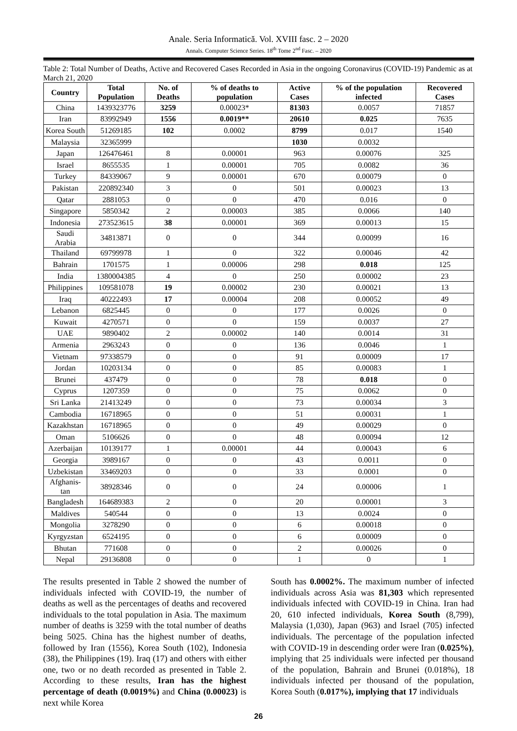Anale. Seria Informatică. Vol. XVIII fasc. 2 – 2020
Annals. Computer Science Series. 18<sup>th</sup> Tome 2<sup>nd</sup> Fasc. – 2020
Table 2: Total Number of Deaths, Active and Recovered Cases Recorded in Asia in the ongoing Coronavirus (COVID-19) Pandemic as at March 21, 2020
| Country | Total Population | No. of Deaths | % of deaths to population | Active Cases | % of the population infected | Recovered Cases |
| --- | --- | --- | --- | --- | --- | --- |
| China | 1439323776 | 3259 | 0.00023* | 81303 | 0.0057 | 71857 |
| Iran | 83992949 | 1556 | 0.0019** | 20610 | 0.025 | 7635 |
| Korea South | 51269185 | 102 | 0.0002 | 8799 | 0.017 | 1540 |
| Malaysia | 32365999 | | | 1030 | 0.0032 | |
| Japan | 126476461 | 8 | 0.00001 | 963 | 0.00076 | 325 |
| Israel | 8655535 | 1 | 0.00001 | 705 | 0.0082 | 36 |
| Turkey | 84339067 | 9 | 0.00001 | 670 | 0.00079 | 0 |
| Pakistan | 220892340 | 3 | 0 | 501 | 0.00023 | 13 |
| Qatar | 2881053 | 0 | 0 | 470 | 0.016 | 0 |
| Singapore | 5850342 | 2 | 0.00003 | 385 | 0.0066 | 140 |
| Indonesia | 273523615 | 38 | 0.00001 | 369 | 0.00013 | 15 |
| Saudi Arabia | 34813871 | 0 | 0 | 344 | 0.00099 | 16 |
| Thailand | 69799978 | 1 | 0 | 322 | 0.00046 | 42 |
| Bahrain | 1701575 | 1 | 0.00006 | 298 | 0.018 | 125 |
| India | 1380004385 | 4 | 0 | 250 | 0.00002 | 23 |
| Philippines | 109581078 | 19 | 0.00002 | 230 | 0.00021 | 13 |
| Iraq | 40222493 | 17 | 0.00004 | 208 | 0.00052 | 49 |
| Lebanon | 6825445 | 0 | 0 | 177 | 0.0026 | 0 |
| Kuwait | 4270571 | 0 | 0 | 159 | 0.0037 | 27 |
| UAE | 9890402 | 2 | 0.00002 | 140 | 0.0014 | 31 |
| Armenia | 2963243 | 0 | 0 | 136 | 0.0046 | 1 |
| Vietnam | 97338579 | 0 | 0 | 91 | 0.00009 | 17 |
| Jordan | 10203134 | 0 | 0 | 85 | 0.00083 | 1 |
| Brunei | 437479 | 0 | 0 | 78 | 0.018 | 0 |
| Cyprus | 1207359 | 0 | 0 | 75 | 0.0062 | 0 |
| Sri Lanka | 21413249 | 0 | 0 | 73 | 0.00034 | 3 |
| Cambodia | 16718965 | 0 | 0 | 51 | 0.00031 | 1 |
| Kazakhstan | 16718965 | 0 | 0 | 49 | 0.00029 | 0 |
| Oman | 5106626 | 0 | 0 | 48 | 0.00094 | 12 |
| Azerbaijan | 10139177 | 1 | 0.00001 | 44 | 0.00043 | 6 |
| Georgia | 3989167 | 0 | 0 | 43 | 0.0011 | 0 |
| Uzbekistan | 33469203 | 0 | 0 | 33 | 0.0001 | 0 |
| Afghanis-tan | 38928346 | 0 | 0 | 24 | 0.00006 | 1 |
| Bangladesh | 164689383 | 2 | 0 | 20 | 0.00001 | 3 |
| Maldives | 540544 | 0 | 0 | 13 | 0.0024 | 0 |
| Mongolia | 3278290 | 0 | 0 | 6 | 0.00018 | 0 |
| Kyrgyzstan | 6524195 | 0 | 0 | 6 | 0.00009 | 0 |
| Bhutan | 771608 | 0 | 0 | 2 | 0.00026 | 0 |
| Nepal | 29136808 | 0 | 0 | 1 | 0 | 1 |
The results presented in Table 2 showed the number of individuals infected with COVID-19, the number of deaths as well as the percentages of deaths and recovered individuals to the total population in Asia. The maximum number of deaths is 3259 with the total number of deaths being 5025. China has the highest number of deaths, followed by Iran (1556), Korea South (102), Indonesia (38), the Philippines (19). Iraq (17) and others with either one, two or no death recorded as presented in Table 2. According to these results, Iran has the highest percentage of death (0.0019%) and China (0.00023) is next while Korea
South has 0.0002%. The maximum number of infected individuals across Asia was 81,303 which represented individuals infected with COVID-19 in China. Iran had 20, 610 infected individuals, Korea South (8,799), Malaysia (1,030), Japan (963) and Israel (705) infected individuals. The percentage of the population infected with COVID-19 in descending order were Iran (0.025%), implying that 25 individuals were infected per thousand of the population, Bahrain and Brunei (0.018%), 18 individuals infected per thousand of the population, Korea South (0.017%), implying that 17 individuals
26